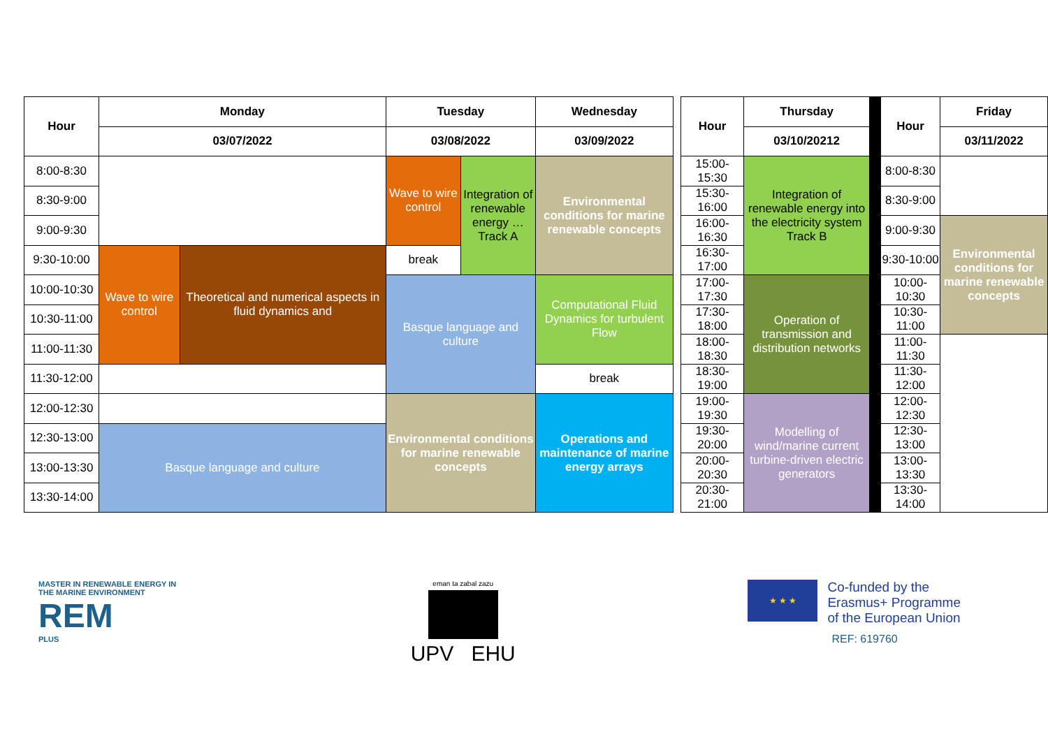| Hour | Monday | | Tuesday | | Wednesday |
| --- | --- | --- | --- | --- | --- |
| | 03/07/2022 | | 03/08/2022 | | 03/09/2022 |
| 8:00-8:30 | | | Wave to wire control | Integration of renewable energy … Track A | Environmental conditions for marine renewable concepts |
| 8:30-9:00 | | | | | |
| 9:00-9:30 | | | | | |
| 9:30-10:00 | Wave to wire control | Theoretical and numerical aspects in fluid dynamics and | break | | |
| 10:00-10:30 | | | Basque language and culture | | Computational Fluid Dynamics for turbulent Flow |
| 10:30-11:00 | | | | | |
| 11:00-11:30 | | | | | |
| 11:30-12:00 | | | | | break |
| 12:00-12:30 | | | Environmental conditions for marine renewable concepts | | Operations and maintenance of marine energy arrays |
| 12:30-13:00 | Basque language and culture | | | | |
| 13:00-13:30 | | | | | |
| 13:30-14:00 | | | | | |
| Hour | Thursday |
| --- | --- |
| | 03/10/20212 |
| 15:00-15:30 | Integration of renewable energy into the electricity system Track B |
| 15:30-16:00 | |
| 16:00-16:30 | |
| 16:30-17:00 | |
| 17:00-17:30 | Operation of transmission and distribution networks |
| 17:30-18:00 | |
| 18:00-18:30 | |
| 18:30-19:00 | |
| 19:00-19:30 | Modelling of wind/marine current turbine-driven electric generators |
| 19:30-20:00 | |
| 20:00-20:30 | |
| 20:30-21:00 | |
| Hour | Friday |
| --- | --- |
| | 03/11/2022 |
| 8:00-8:30 | |
| 8:30-9:00 | |
| 9:00-9:30 | Environmental conditions for marine renewable concepts |
| 9:30-10:00 | |
| 10:00-10:30 | |
| 10:30-11:00 | |
| 11:00-11:30 | |
| 11:30-12:00 | |
| 12:00-12:30 | |
| 12:30-13:00 | |
| 13:00-13:30 | |
| 13:30-14:00 | |
MASTER IN RENEWABLE ENERGY IN THE MARINE ENVIRONMENT
REM
PLUS
eman ta zabal zazu
UPV EHU
★ ★ ★
Co-funded by the
Erasmus+ Programme
of the European Union
REF: 619760